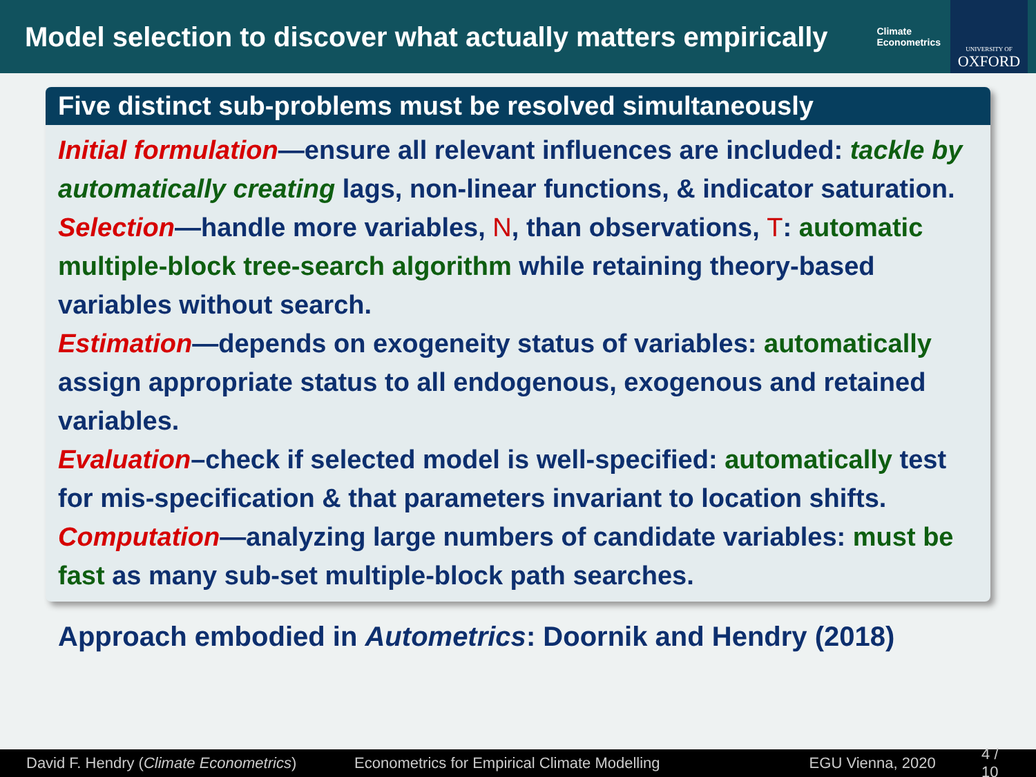Model selection to discover what actually matters empirically
Climate
Econometrics
UNIVERSITY OF
OXFORD
Five distinct sub-problems must be resolved simultaneously
Initial formulation—ensure all relevant influences are included: tackle by automatically creating lags, non-linear functions, & indicator saturation.
Selection—handle more variables, N, than observations, T: automatic multiple-block tree-search algorithm while retaining theory-based variables without search.
Estimation—depends on exogeneity status of variables: automatically assign appropriate status to all endogenous, exogenous and retained variables.
Evaluation–check if selected model is well-specified: automatically test for mis-specification & that parameters invariant to location shifts.
Computation—analyzing large numbers of candidate variables: must be fast as many sub-set multiple-block path searches.
Approach embodied in Autometrics: Doornik and Hendry (2018)
David F. Hendry (Climate Econometrics) Econometrics for Empirical Climate Modelling EGU Vienna, 2020 4 / 10